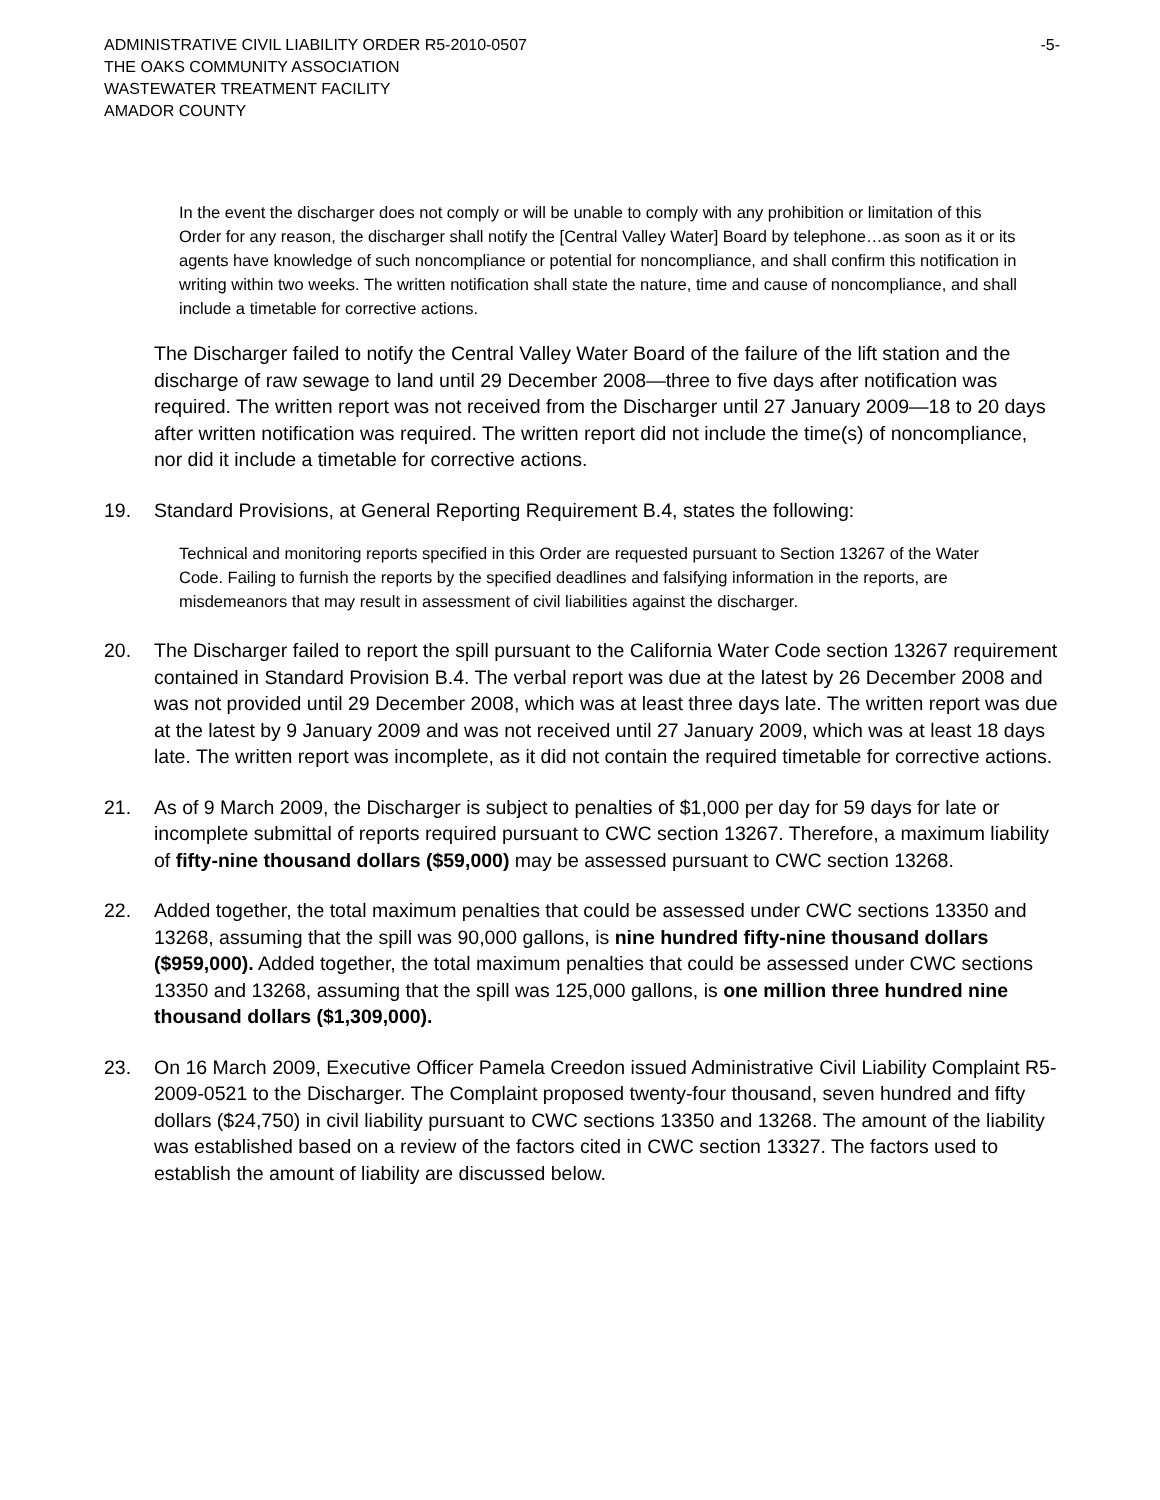ADMINISTRATIVE CIVIL LIABILITY ORDER R5-2010-0507 -5-
THE OAKS COMMUNITY ASSOCIATION
WASTEWATER TREATMENT FACILITY
AMADOR COUNTY
In the event the discharger does not comply or will be unable to comply with any prohibition or limitation of this Order for any reason, the discharger shall notify the [Central Valley Water] Board by telephone…as soon as it or its agents have knowledge of such noncompliance or potential for noncompliance, and shall confirm this notification in writing within two weeks. The written notification shall state the nature, time and cause of noncompliance, and shall include a timetable for corrective actions.
The Discharger failed to notify the Central Valley Water Board of the failure of the lift station and the discharge of raw sewage to land until 29 December 2008—three to five days after notification was required. The written report was not received from the Discharger until 27 January 2009—18 to 20 days after written notification was required. The written report did not include the time(s) of noncompliance, nor did it include a timetable for corrective actions.
19. Standard Provisions, at General Reporting Requirement B.4, states the following:
Technical and monitoring reports specified in this Order are requested pursuant to Section 13267 of the Water Code. Failing to furnish the reports by the specified deadlines and falsifying information in the reports, are misdemeanors that may result in assessment of civil liabilities against the discharger.
20. The Discharger failed to report the spill pursuant to the California Water Code section 13267 requirement contained in Standard Provision B.4. The verbal report was due at the latest by 26 December 2008 and was not provided until 29 December 2008, which was at least three days late. The written report was due at the latest by 9 January 2009 and was not received until 27 January 2009, which was at least 18 days late. The written report was incomplete, as it did not contain the required timetable for corrective actions.
21. As of 9 March 2009, the Discharger is subject to penalties of $1,000 per day for 59 days for late or incomplete submittal of reports required pursuant to CWC section 13267. Therefore, a maximum liability of fifty-nine thousand dollars ($59,000) may be assessed pursuant to CWC section 13268.
22. Added together, the total maximum penalties that could be assessed under CWC sections 13350 and 13268, assuming that the spill was 90,000 gallons, is nine hundred fifty-nine thousand dollars ($959,000). Added together, the total maximum penalties that could be assessed under CWC sections 13350 and 13268, assuming that the spill was 125,000 gallons, is one million three hundred nine thousand dollars ($1,309,000).
23. On 16 March 2009, Executive Officer Pamela Creedon issued Administrative Civil Liability Complaint R5-2009-0521 to the Discharger. The Complaint proposed twenty-four thousand, seven hundred and fifty dollars ($24,750) in civil liability pursuant to CWC sections 13350 and 13268. The amount of the liability was established based on a review of the factors cited in CWC section 13327. The factors used to establish the amount of liability are discussed below.